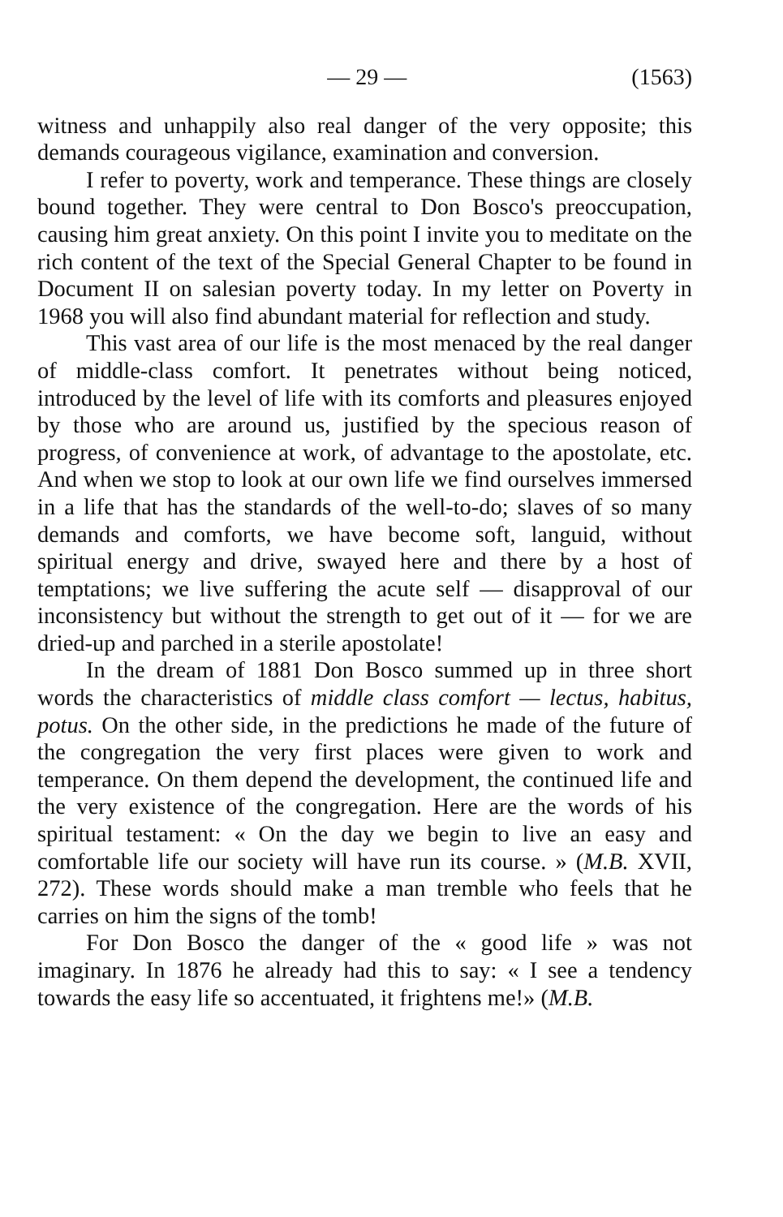— 29 — (1563)
witness and unhappily also real danger of the very opposite; this demands courageous vigilance, examination and conversion.
I refer to poverty, work and temperance. These things are closely bound together. They were central to Don Bosco's preoccupation, causing him great anxiety. On this point I invite you to meditate on the rich content of the text of the Special General Chapter to be found in Document II on salesian poverty today. In my letter on Poverty in 1968 you will also find abundant material for reflection and study.
This vast area of our life is the most menaced by the real danger of middle-class comfort. It penetrates without being noticed, introduced by the level of life with its comforts and pleasures enjoyed by those who are around us, justified by the specious reason of progress, of convenience at work, of advantage to the apostolate, etc. And when we stop to look at our own life we find ourselves immersed in a life that has the standards of the well-to-do; slaves of so many demands and comforts, we have become soft, languid, without spiritual energy and drive, swayed here and there by a host of temptations; we live suffering the acute self — disapproval of our inconsistency but without the strength to get out of it — for we are dried-up and parched in a sterile apostolate!
In the dream of 1881 Don Bosco summed up in three short words the characteristics of middle class comfort — lectus, habitus, potus. On the other side, in the predictions he made of the future of the congregation the very first places were given to work and temperance. On them depend the development, the continued life and the very existence of the congregation. Here are the words of his spiritual testament: « On the day we begin to live an easy and comfortable life our society will have run its course. » (M.B. XVII, 272). These words should make a man tremble who feels that he carries on him the signs of the tomb!
For Don Bosco the danger of the « good life » was not imaginary. In 1876 he already had this to say: « I see a tendency towards the easy life so accentuated, it frightens me!» (M.B.